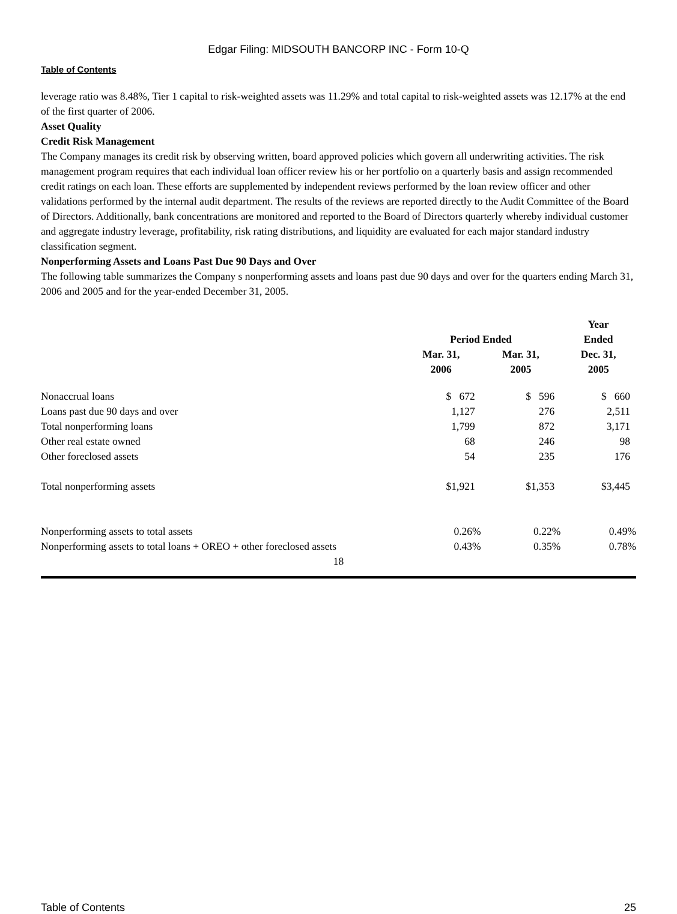Edgar Filing: MIDSOUTH BANCORP INC - Form 10-Q
Table of Contents
leverage ratio was 8.48%, Tier 1 capital to risk-weighted assets was 11.29% and total capital to risk-weighted assets was 12.17% at the end of the first quarter of 2006.
Asset Quality
Credit Risk Management
The Company manages its credit risk by observing written, board approved policies which govern all underwriting activities. The risk management program requires that each individual loan officer review his or her portfolio on a quarterly basis and assign recommended credit ratings on each loan. These efforts are supplemented by independent reviews performed by the loan review officer and other validations performed by the internal audit department. The results of the reviews are reported directly to the Audit Committee of the Board of Directors. Additionally, bank concentrations are monitored and reported to the Board of Directors quarterly whereby individual customer and aggregate industry leverage, profitability, risk rating distributions, and liquidity are evaluated for each major standard industry classification segment.
Nonperforming Assets and Loans Past Due 90 Days and Over
The following table summarizes the Company s nonperforming assets and loans past due 90 days and over for the quarters ending March 31, 2006 and 2005 and for the year-ended December 31, 2005.
| | Period Ended | | Year Ended |
| --- | --- | --- | --- |
| | Mar. 31, 2006 | Mar. 31, 2005 | Dec. 31, 2005 |
| Nonaccrual loans | $ 672 | $ 596 | $ 660 |
| Loans past due 90 days and over | 1,127 | 276 | 2,511 |
| Total nonperforming loans | 1,799 | 872 | 3,171 |
| Other real estate owned | 68 | 246 | 98 |
| Other foreclosed assets | 54 | 235 | 176 |
| Total nonperforming assets | $1,921 | $1,353 | $3,445 |
| Nonperforming assets to total assets | 0.26% | 0.22% | 0.49% |
| Nonperforming assets to total loans + OREO + other foreclosed assets | 0.43% | 0.35% | 0.78% |
18
Table of Contents 25